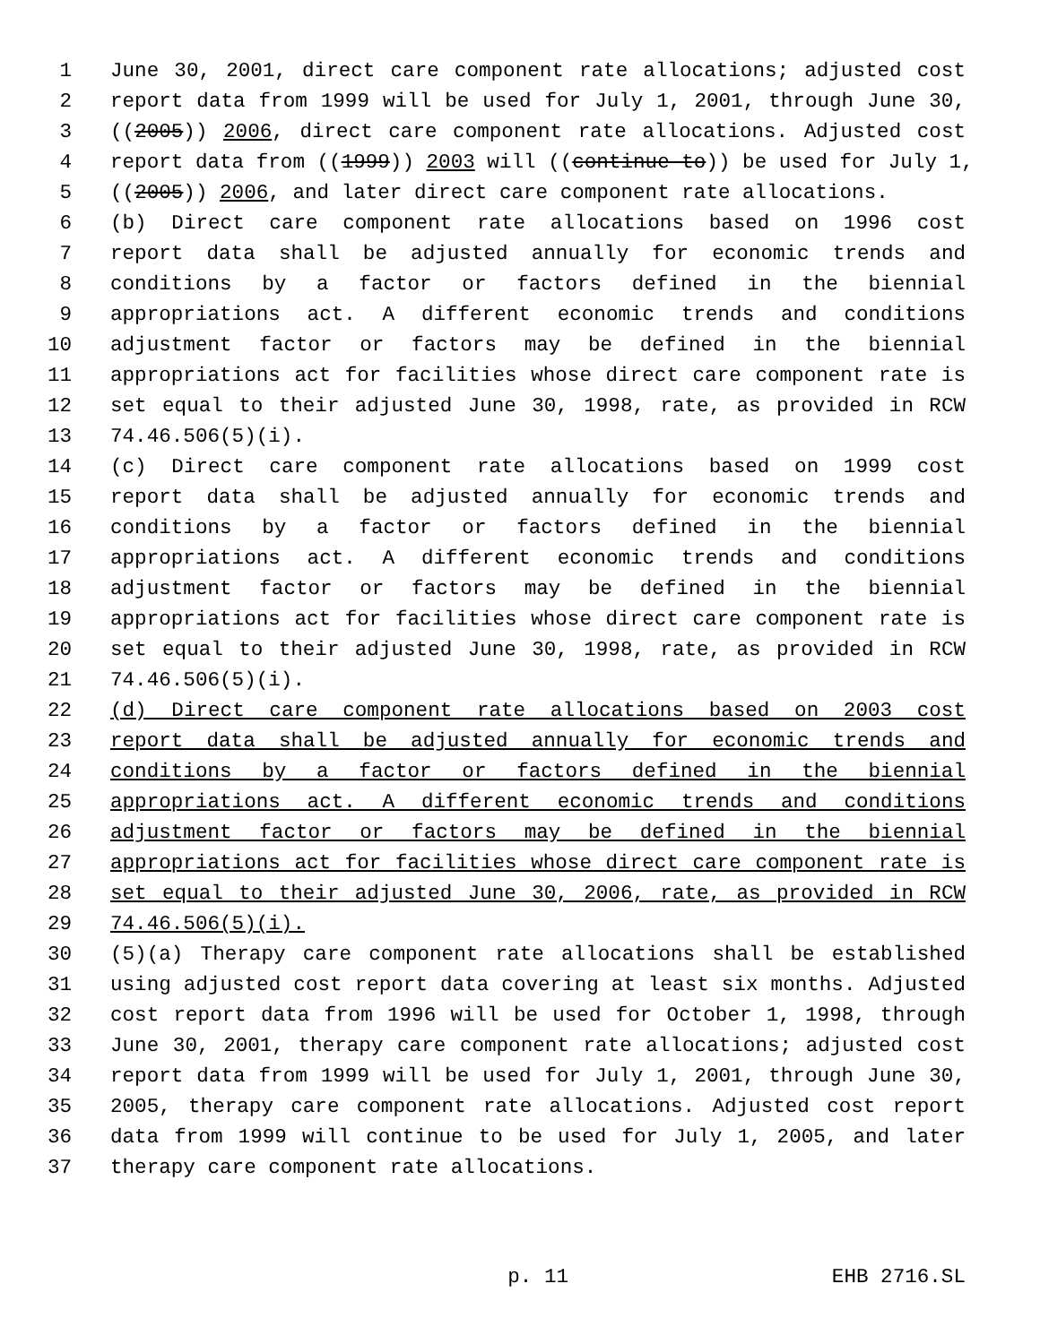1 June 30, 2001, direct care component rate allocations; adjusted cost
2 report data from 1999 will be used for July 1, 2001, through June 30,
3 ((2005)) 2006, direct care component rate allocations. Adjusted cost
4 report data from ((1999)) 2003 will ((continue to)) be used for July 1,
5 ((2005)) 2006, and later direct care component rate allocations.
6 (b) Direct care component rate allocations based on 1996 cost
7 report data shall be adjusted annually for economic trends and
8 conditions by a factor or factors defined in the biennial
9 appropriations act. A different economic trends and conditions
10 adjustment factor or factors may be defined in the biennial
11 appropriations act for facilities whose direct care component rate is
12 set equal to their adjusted June 30, 1998, rate, as provided in RCW
13 74.46.506(5)(i).
14 (c) Direct care component rate allocations based on 1999 cost
15 report data shall be adjusted annually for economic trends and
16 conditions by a factor or factors defined in the biennial
17 appropriations act. A different economic trends and conditions
18 adjustment factor or factors may be defined in the biennial
19 appropriations act for facilities whose direct care component rate is
20 set equal to their adjusted June 30, 1998, rate, as provided in RCW
21 74.46.506(5)(i).
22 (d) Direct care component rate allocations based on 2003 cost
23 report data shall be adjusted annually for economic trends and
24 conditions by a factor or factors defined in the biennial
25 appropriations act. A different economic trends and conditions
26 adjustment factor or factors may be defined in the biennial
27 appropriations act for facilities whose direct care component rate is
28 set equal to their adjusted June 30, 2006, rate, as provided in RCW
29 74.46.506(5)(i).
30 (5)(a) Therapy care component rate allocations shall be established
31 using adjusted cost report data covering at least six months. Adjusted
32 cost report data from 1996 will be used for October 1, 1998, through
33 June 30, 2001, therapy care component rate allocations; adjusted cost
34 report data from 1999 will be used for July 1, 2001, through June 30,
35 2005, therapy care component rate allocations. Adjusted cost report
36 data from 1999 will continue to be used for July 1, 2005, and later
37 therapy care component rate allocations.
p. 11 EHB 2716.SL